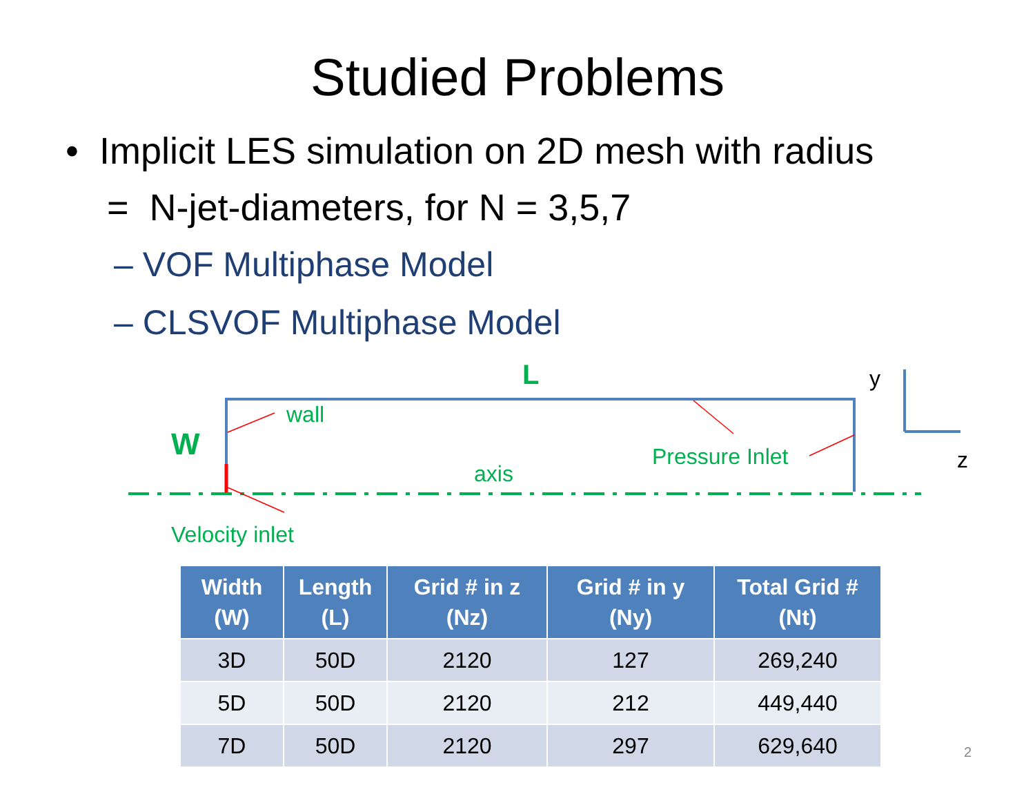Studied Problems
• Implicit LES simulation on 2D mesh with radius
= N-jet-diameters, for N = 3,5,7
– VOF Multiphase Model
– CLSVOF Multiphase Model
L
W
wall
Pressure Inlet
axis
Velocity inlet
y
z
| Width (W) | Length (L) | Grid # in z (Nz) | Grid # in y (Ny) | Total Grid # (Nt) |
| --- | --- | --- | --- | --- |
| 3D | 50D | 2120 | 127 | 269,240 |
| 5D | 50D | 2120 | 212 | 449,440 |
| 7D | 50D | 2120 | 297 | 629,640 |
2